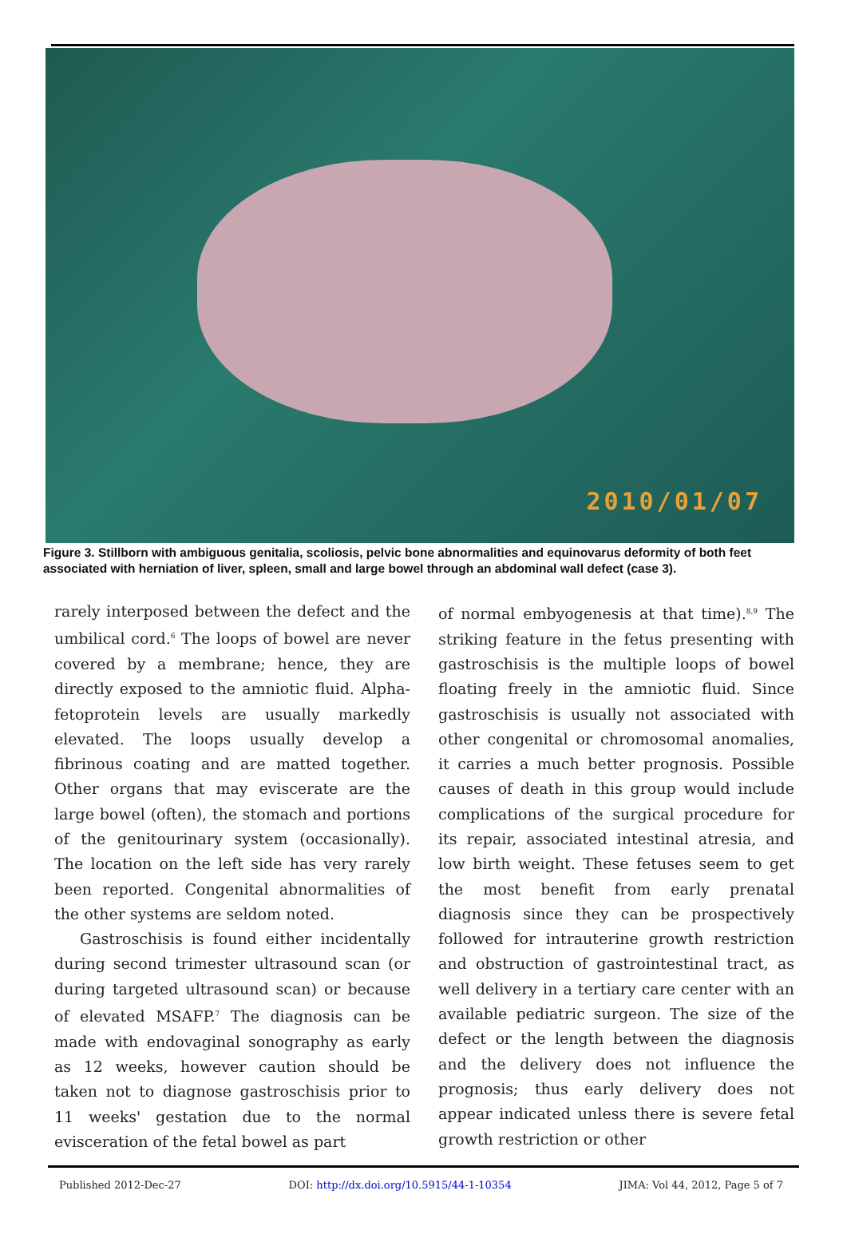2010/01/07
Figure 3. Stillborn with ambiguous genitalia, scoliosis, pelvic bone abnormalities and equinovarus deformity of both feet associated with herniation of liver, spleen, small and large bowel through an abdominal wall defect (case 3).
rarely interposed between the defect and the umbilical cord.<sup>6</sup> The loops of bowel are never covered by a membrane; hence, they are directly exposed to the amniotic fluid. Alpha-fetoprotein levels are usually markedly elevated. The loops usually develop a fibrinous coating and are matted together. Other organs that may eviscerate are the large bowel (often), the stomach and portions of the genitourinary system (occasionally). The location on the left side has very rarely been reported. Congenital abnormalities of the other systems are seldom noted.
Gastroschisis is found either incidentally during second trimester ultrasound scan (or during targeted ultrasound scan) or because of elevated MSAFP.<sup>7</sup> The diagnosis can be made with endovaginal sonography as early as 12 weeks, however caution should be taken not to diagnose gastroschisis prior to 11 weeks' gestation due to the normal evisceration of the fetal bowel as part
of normal embyogenesis at that time).<sup>8,9</sup> The striking feature in the fetus presenting with gastroschisis is the multiple loops of bowel floating freely in the amniotic fluid. Since gastroschisis is usually not associated with other congenital or chromosomal anomalies, it carries a much better prognosis. Possible causes of death in this group would include complications of the surgical procedure for its repair, associated intestinal atresia, and low birth weight. These fetuses seem to get the most benefit from early prenatal diagnosis since they can be prospectively followed for intrauterine growth restriction and obstruction of gastrointestinal tract, as well delivery in a tertiary care center with an available pediatric surgeon. The size of the defect or the length between the diagnosis and the delivery does not influence the prognosis; thus early delivery does not appear indicated unless there is severe fetal growth restriction or other
Published 2012-Dec-27 DOI: http://dx.doi.org/10.5915/44-1-10354 JIMA: Vol 44, 2012, Page 5 of 7